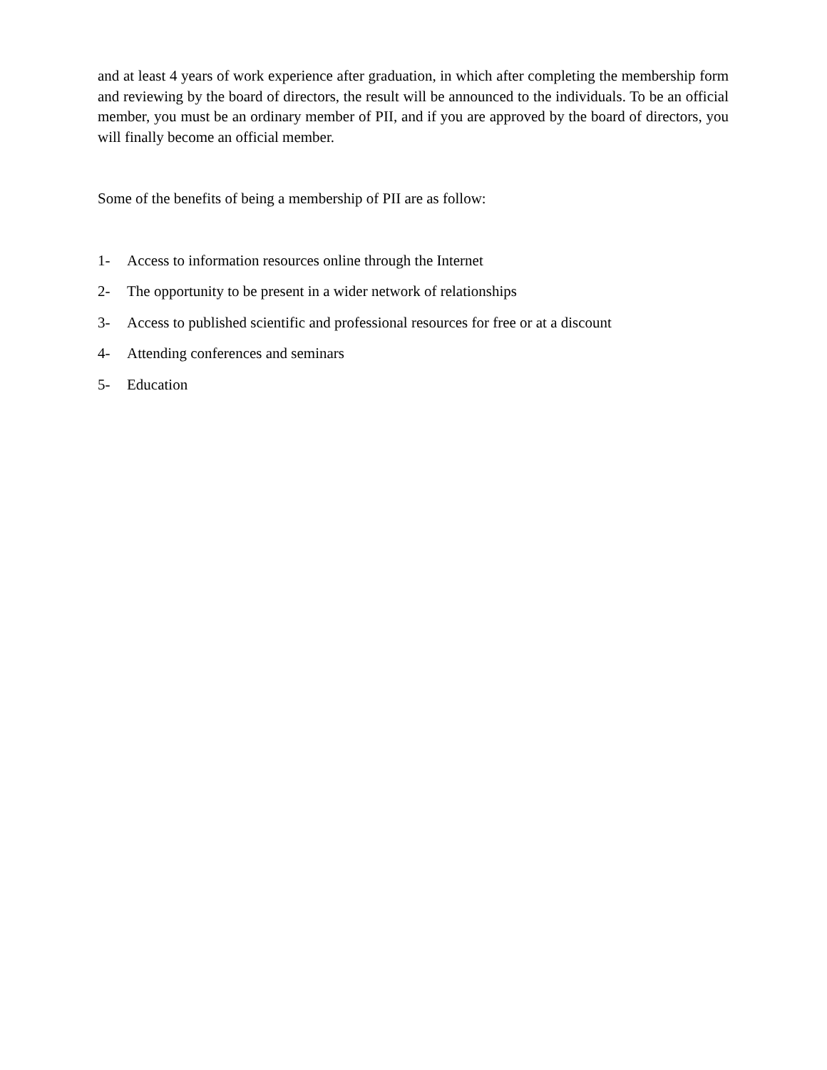and at least 4 years of work experience after graduation, in which after completing the membership form and reviewing by the board of directors, the result will be announced to the individuals. To be an official member, you must be an ordinary member of PII, and if you are approved by the board of directors, you will finally become an official member.
Some of the benefits of being a membership of PII are as follow:
1- Access to information resources online through the Internet
2- The opportunity to be present in a wider network of relationships
3- Access to published scientific and professional resources for free or at a discount
4- Attending conferences and seminars
5- Education